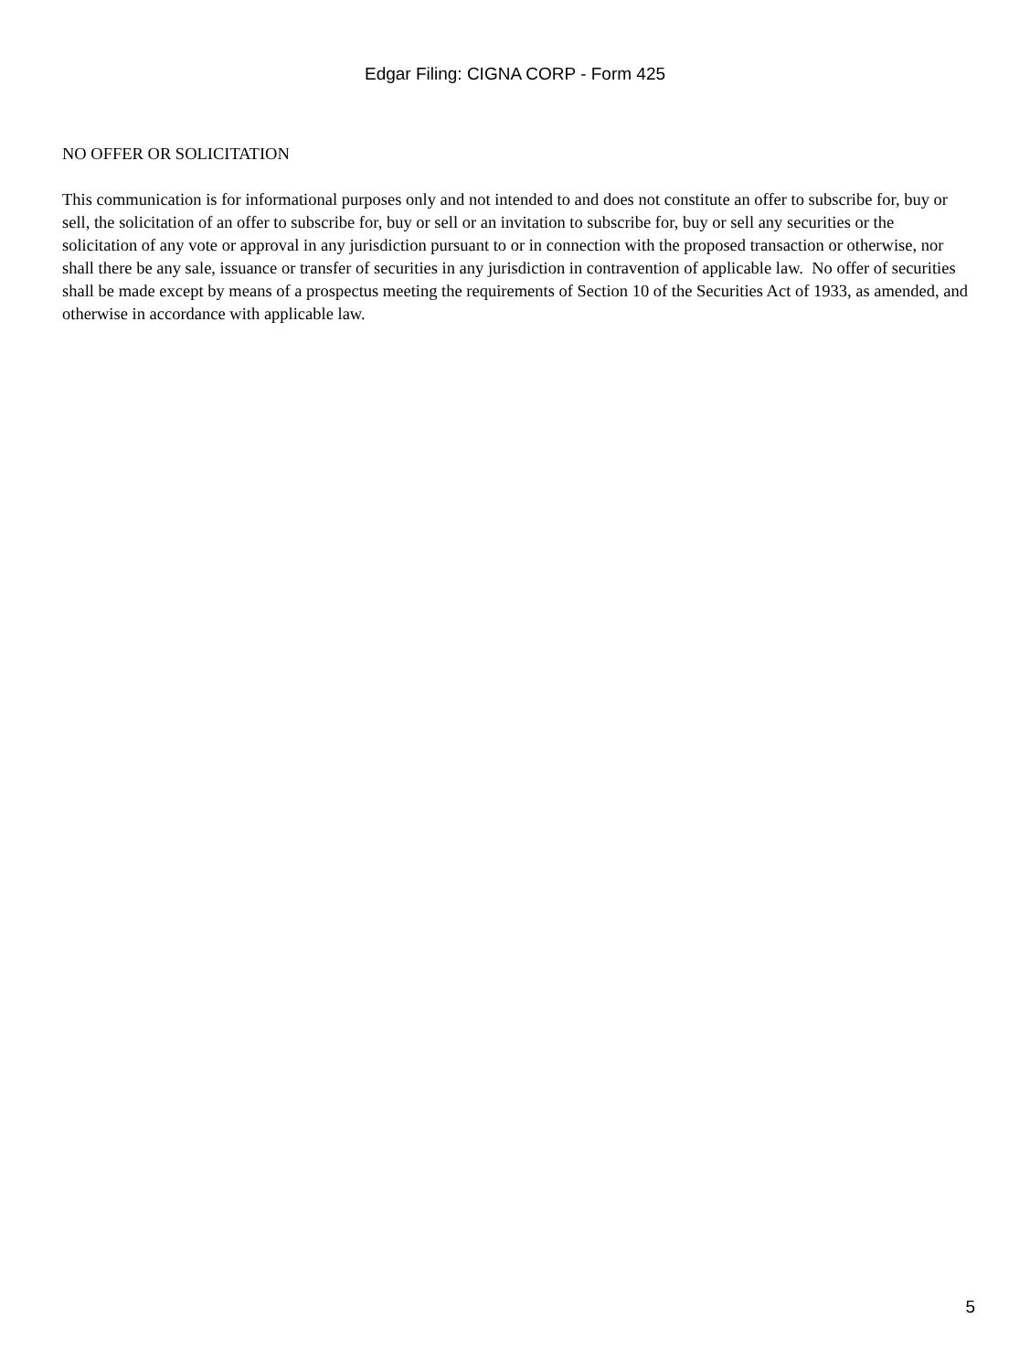Edgar Filing: CIGNA CORP - Form 425
NO OFFER OR SOLICITATION
This communication is for informational purposes only and not intended to and does not constitute an offer to subscribe for, buy or sell, the solicitation of an offer to subscribe for, buy or sell or an invitation to subscribe for, buy or sell any securities or the solicitation of any vote or approval in any jurisdiction pursuant to or in connection with the proposed transaction or otherwise, nor shall there be any sale, issuance or transfer of securities in any jurisdiction in contravention of applicable law. No offer of securities shall be made except by means of a prospectus meeting the requirements of Section 10 of the Securities Act of 1933, as amended, and otherwise in accordance with applicable law.
5